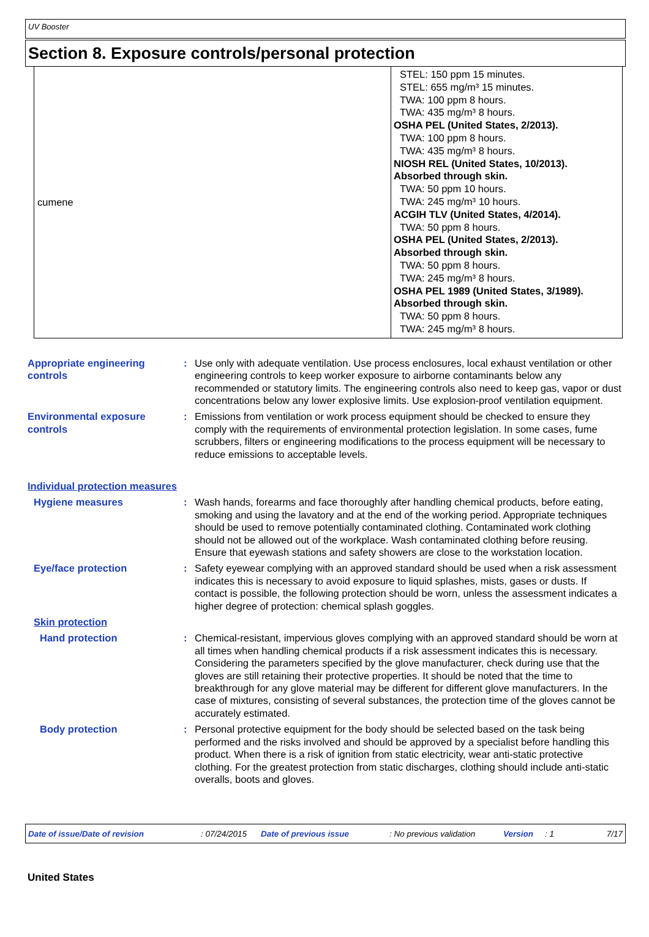UV Booster
Section 8. Exposure controls/personal protection
| cumene | STEL: 150 ppm 15 minutes. STEL: 655 mg/m³ 15 minutes. TWA: 100 ppm 8 hours. TWA: 435 mg/m³ 8 hours. OSHA PEL (United States, 2/2013). TWA: 100 ppm 8 hours. TWA: 435 mg/m³ 8 hours. NIOSH REL (United States, 10/2013). Absorbed through skin. TWA: 50 ppm 10 hours. TWA: 245 mg/m³ 10 hours. ACGIH TLV (United States, 4/2014). TWA: 50 ppm 8 hours. OSHA PEL (United States, 2/2013). Absorbed through skin. TWA: 50 ppm 8 hours. TWA: 245 mg/m³ 8 hours. OSHA PEL 1989 (United States, 3/1989). Absorbed through skin. TWA: 50 ppm 8 hours. TWA: 245 mg/m³ 8 hours. |
Appropriate engineering controls
: Use only with adequate ventilation. Use process enclosures, local exhaust ventilation or other engineering controls to keep worker exposure to airborne contaminants below any recommended or statutory limits. The engineering controls also need to keep gas, vapor or dust concentrations below any lower explosive limits. Use explosion-proof ventilation equipment.
Environmental exposure controls
: Emissions from ventilation or work process equipment should be checked to ensure they comply with the requirements of environmental protection legislation. In some cases, fume scrubbers, filters or engineering modifications to the process equipment will be necessary to reduce emissions to acceptable levels.
Individual protection measures
Hygiene measures : Wash hands, forearms and face thoroughly after handling chemical products, before eating, smoking and using the lavatory and at the end of the working period. Appropriate techniques should be used to remove potentially contaminated clothing. Contaminated work clothing should not be allowed out of the workplace. Wash contaminated clothing before reusing. Ensure that eyewash stations and safety showers are close to the workstation location.
Eye/face protection : Safety eyewear complying with an approved standard should be used when a risk assessment indicates this is necessary to avoid exposure to liquid splashes, mists, gases or dusts. If contact is possible, the following protection should be worn, unless the assessment indicates a higher degree of protection: chemical splash goggles.
Skin protection
Hand protection : Chemical-resistant, impervious gloves complying with an approved standard should be worn at all times when handling chemical products if a risk assessment indicates this is necessary. Considering the parameters specified by the glove manufacturer, check during use that the gloves are still retaining their protective properties. It should be noted that the time to breakthrough for any glove material may be different for different glove manufacturers. In the case of mixtures, consisting of several substances, the protection time of the gloves cannot be accurately estimated.
Body protection : Personal protective equipment for the body should be selected based on the task being performed and the risks involved and should be approved by a specialist before handling this product. When there is a risk of ignition from static electricity, wear anti-static protective clothing. For the greatest protection from static discharges, clothing should include anti-static overalls, boots and gloves.
Date of issue/Date of revision: 07/24/2015 Date of previous issue: No previous validation Version: 1 7/17
United States